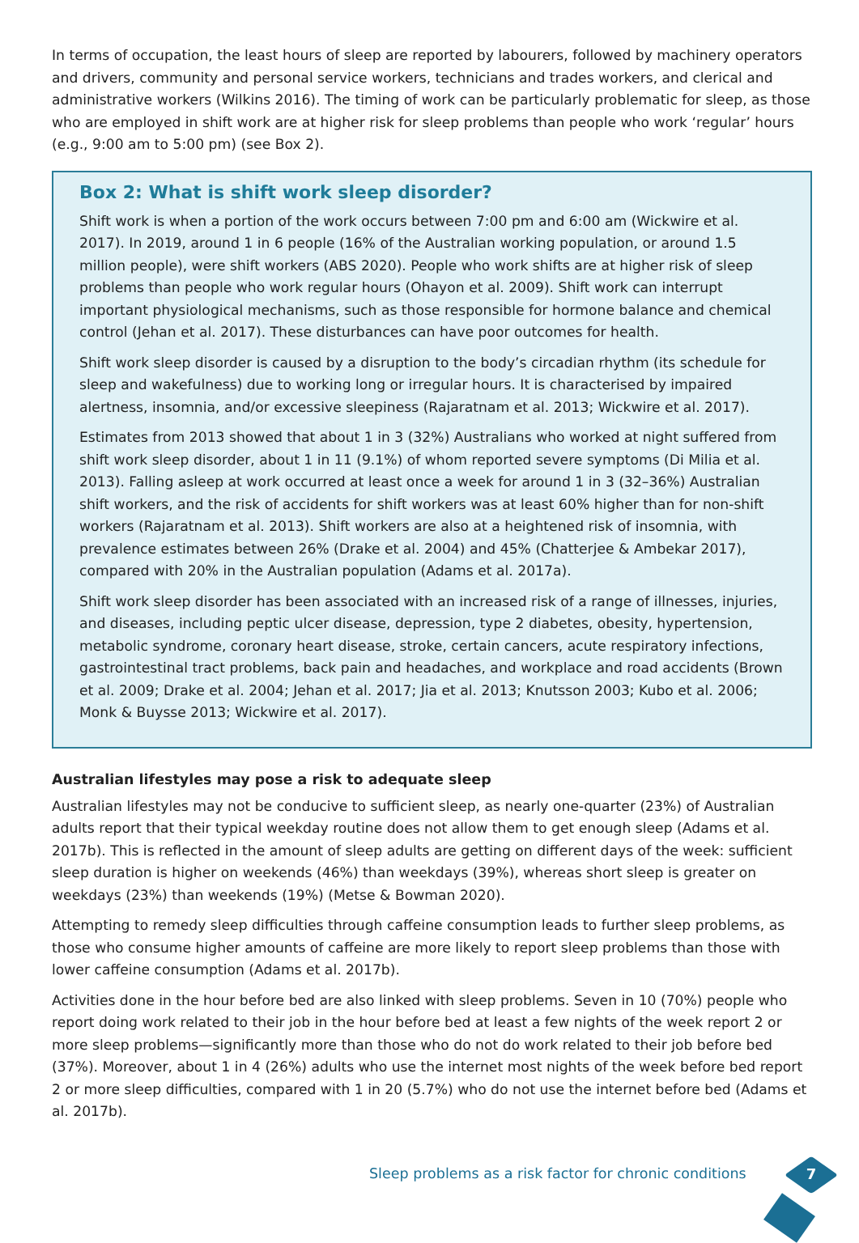In terms of occupation, the least hours of sleep are reported by labourers, followed by machinery operators and drivers, community and personal service workers, technicians and trades workers, and clerical and administrative workers (Wilkins 2016). The timing of work can be particularly problematic for sleep, as those who are employed in shift work are at higher risk for sleep problems than people who work ‘regular’ hours (e.g., 9:00 am to 5:00 pm) (see Box 2).
Box 2: What is shift work sleep disorder?
Shift work is when a portion of the work occurs between 7:00 pm and 6:00 am (Wickwire et al. 2017). In 2019, around 1 in 6 people (16% of the Australian working population, or around 1.5 million people), were shift workers (ABS 2020). People who work shifts are at higher risk of sleep problems than people who work regular hours (Ohayon et al. 2009). Shift work can interrupt important physiological mechanisms, such as those responsible for hormone balance and chemical control (Jehan et al. 2017). These disturbances can have poor outcomes for health.
Shift work sleep disorder is caused by a disruption to the body’s circadian rhythm (its schedule for sleep and wakefulness) due to working long or irregular hours. It is characterised by impaired alertness, insomnia, and/or excessive sleepiness (Rajaratnam et al. 2013; Wickwire et al. 2017).
Estimates from 2013 showed that about 1 in 3 (32%) Australians who worked at night suffered from shift work sleep disorder, about 1 in 11 (9.1%) of whom reported severe symptoms (Di Milia et al. 2013). Falling asleep at work occurred at least once a week for around 1 in 3 (32–36%) Australian shift workers, and the risk of accidents for shift workers was at least 60% higher than for non-shift workers (Rajaratnam et al. 2013). Shift workers are also at a heightened risk of insomnia, with prevalence estimates between 26% (Drake et al. 2004) and 45% (Chatterjee & Ambekar 2017), compared with 20% in the Australian population (Adams et al. 2017a).
Shift work sleep disorder has been associated with an increased risk of a range of illnesses, injuries, and diseases, including peptic ulcer disease, depression, type 2 diabetes, obesity, hypertension, metabolic syndrome, coronary heart disease, stroke, certain cancers, acute respiratory infections, gastrointestinal tract problems, back pain and headaches, and workplace and road accidents (Brown et al. 2009; Drake et al. 2004; Jehan et al. 2017; Jia et al. 2013; Knutsson 2003; Kubo et al. 2006; Monk & Buysse 2013; Wickwire et al. 2017).
Australian lifestyles may pose a risk to adequate sleep
Australian lifestyles may not be conducive to sufficient sleep, as nearly one-quarter (23%) of Australian adults report that their typical weekday routine does not allow them to get enough sleep (Adams et al. 2017b). This is reflected in the amount of sleep adults are getting on different days of the week: sufficient sleep duration is higher on weekends (46%) than weekdays (39%), whereas short sleep is greater on weekdays (23%) than weekends (19%) (Metse & Bowman 2020).
Attempting to remedy sleep difficulties through caffeine consumption leads to further sleep problems, as those who consume higher amounts of caffeine are more likely to report sleep problems than those with lower caffeine consumption (Adams et al. 2017b).
Activities done in the hour before bed are also linked with sleep problems. Seven in 10 (70%) people who report doing work related to their job in the hour before bed at least a few nights of the week report 2 or more sleep problems—significantly more than those who do not do work related to their job before bed (37%). Moreover, about 1 in 4 (26%) adults who use the internet most nights of the week before bed report 2 or more sleep difficulties, compared with 1 in 20 (5.7%) who do not use the internet before bed (Adams et al. 2017b).
Sleep problems as a risk factor for chronic conditions
7